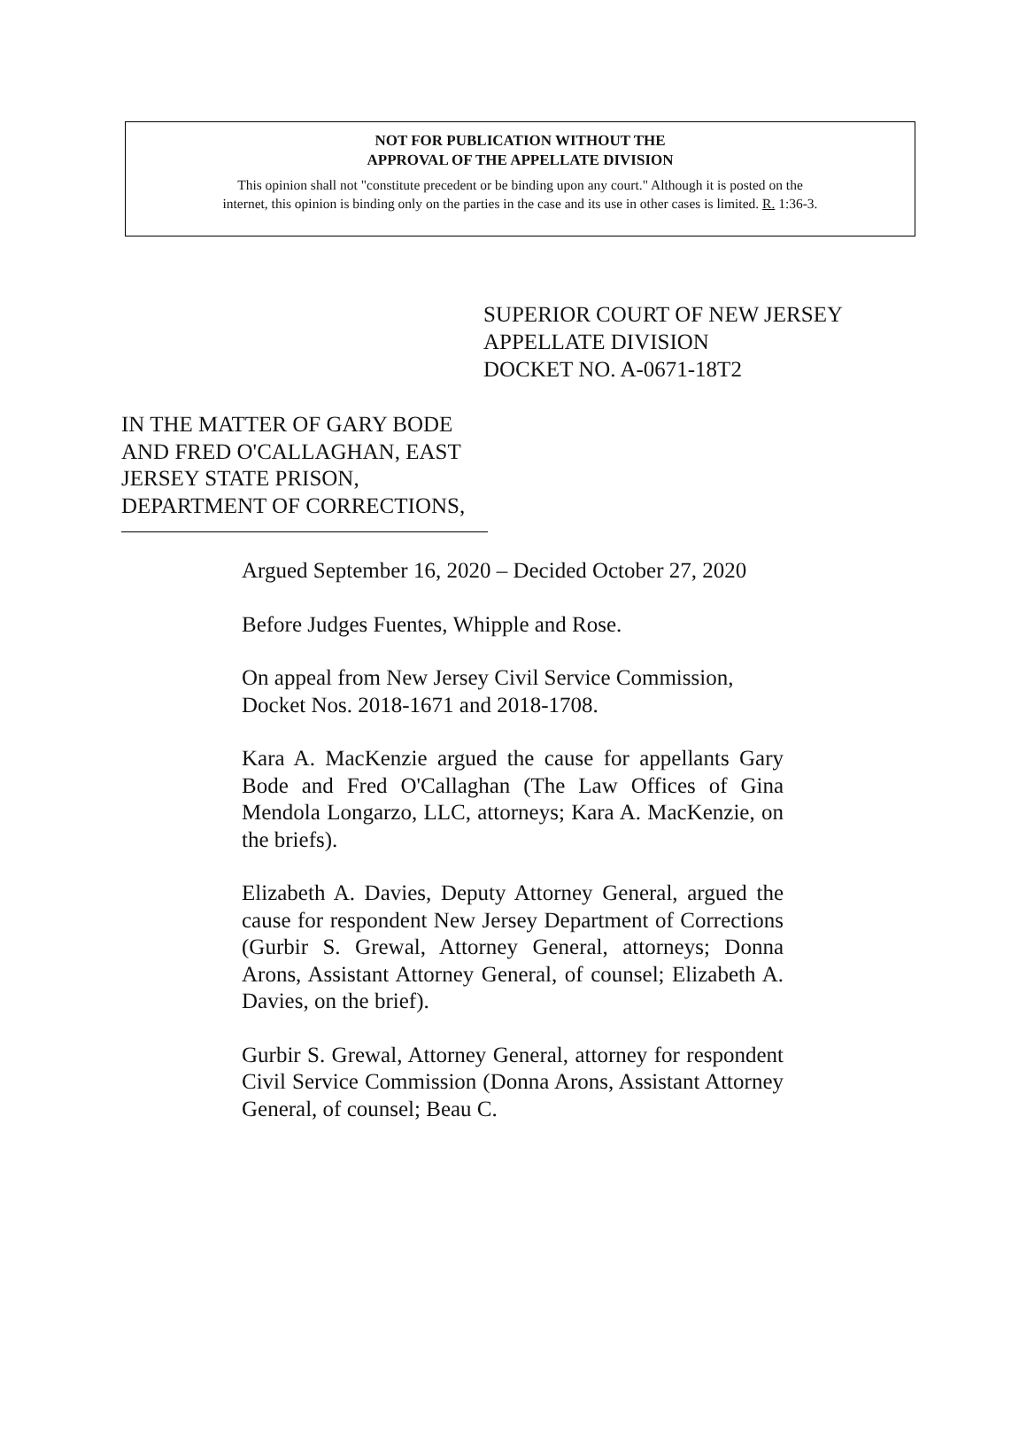NOT FOR PUBLICATION WITHOUT THE
APPROVAL OF THE APPELLATE DIVISION
This opinion shall not "constitute precedent or be binding upon any court." Although it is posted on the
internet, this opinion is binding only on the parties in the case and its use in other cases is limited. R. 1:36-3.
SUPERIOR COURT OF NEW JERSEY
APPELLATE DIVISION
DOCKET NO. A-0671-18T2
IN THE MATTER OF GARY BODE AND FRED O'CALLAGHAN, EAST JERSEY STATE PRISON, DEPARTMENT OF CORRECTIONS,
Argued September 16, 2020 – Decided October 27, 2020
Before Judges Fuentes, Whipple and Rose.
On appeal from New Jersey Civil Service Commission, Docket Nos. 2018-1671 and 2018-1708.
Kara A. MacKenzie argued the cause for appellants Gary Bode and Fred O'Callaghan (The Law Offices of Gina Mendola Longarzo, LLC, attorneys; Kara A. MacKenzie, on the briefs).
Elizabeth A. Davies, Deputy Attorney General, argued the cause for respondent New Jersey Department of Corrections (Gurbir S. Grewal, Attorney General, attorneys; Donna Arons, Assistant Attorney General, of counsel; Elizabeth A. Davies, on the brief).
Gurbir S. Grewal, Attorney General, attorney for respondent Civil Service Commission (Donna Arons, Assistant Attorney General, of counsel; Beau C.